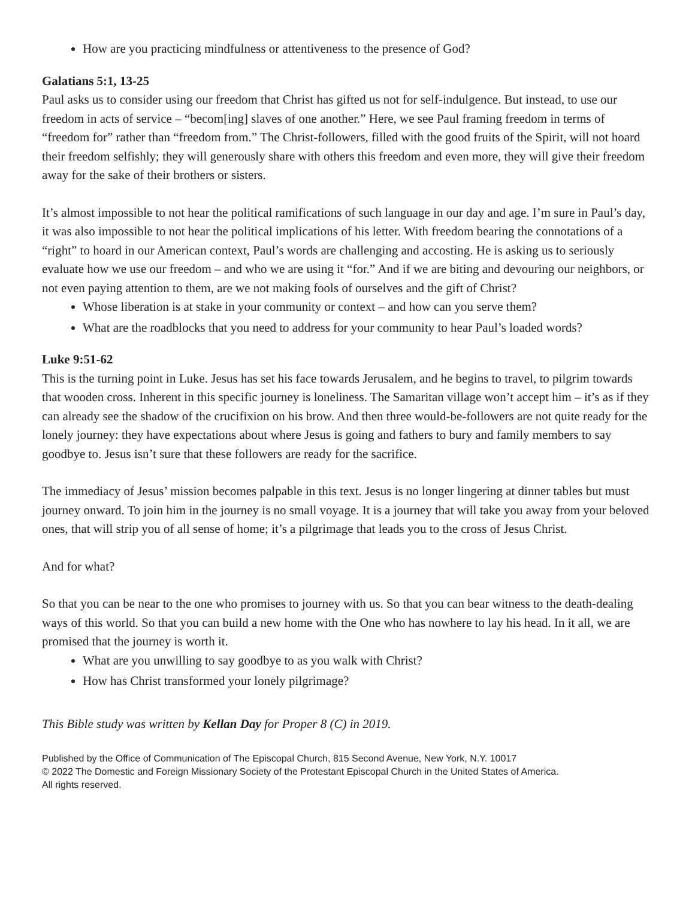How are you practicing mindfulness or attentiveness to the presence of God?
Galatians 5:1, 13-25
Paul asks us to consider using our freedom that Christ has gifted us not for self-indulgence. But instead, to use our freedom in acts of service – “becom[ing] slaves of one another.” Here, we see Paul framing freedom in terms of “freedom for” rather than “freedom from.” The Christ-followers, filled with the good fruits of the Spirit, will not hoard their freedom selfishly; they will generously share with others this freedom and even more, they will give their freedom away for the sake of their brothers or sisters.
It’s almost impossible to not hear the political ramifications of such language in our day and age. I’m sure in Paul’s day, it was also impossible to not hear the political implications of his letter. With freedom bearing the connotations of a “right” to hoard in our American context, Paul’s words are challenging and accosting. He is asking us to seriously evaluate how we use our freedom – and who we are using it “for.” And if we are biting and devouring our neighbors, or not even paying attention to them, are we not making fools of ourselves and the gift of Christ?
Whose liberation is at stake in your community or context – and how can you serve them?
What are the roadblocks that you need to address for your community to hear Paul’s loaded words?
Luke 9:51-62
This is the turning point in Luke. Jesus has set his face towards Jerusalem, and he begins to travel, to pilgrim towards that wooden cross. Inherent in this specific journey is loneliness. The Samaritan village won’t accept him – it’s as if they can already see the shadow of the crucifixion on his brow. And then three would-be-followers are not quite ready for the lonely journey: they have expectations about where Jesus is going and fathers to bury and family members to say goodbye to. Jesus isn’t sure that these followers are ready for the sacrifice.
The immediacy of Jesus’ mission becomes palpable in this text. Jesus is no longer lingering at dinner tables but must journey onward. To join him in the journey is no small voyage. It is a journey that will take you away from your beloved ones, that will strip you of all sense of home; it’s a pilgrimage that leads you to the cross of Jesus Christ.
And for what?
So that you can be near to the one who promises to journey with us. So that you can bear witness to the death-dealing ways of this world. So that you can build a new home with the One who has nowhere to lay his head. In it all, we are promised that the journey is worth it.
What are you unwilling to say goodbye to as you walk with Christ?
How has Christ transformed your lonely pilgrimage?
This Bible study was written by Kellan Day for Proper 8 (C) in 2019.
Published by the Office of Communication of The Episcopal Church, 815 Second Avenue, New York, N.Y. 10017
© 2022 The Domestic and Foreign Missionary Society of the Protestant Episcopal Church in the United States of America.
All rights reserved.